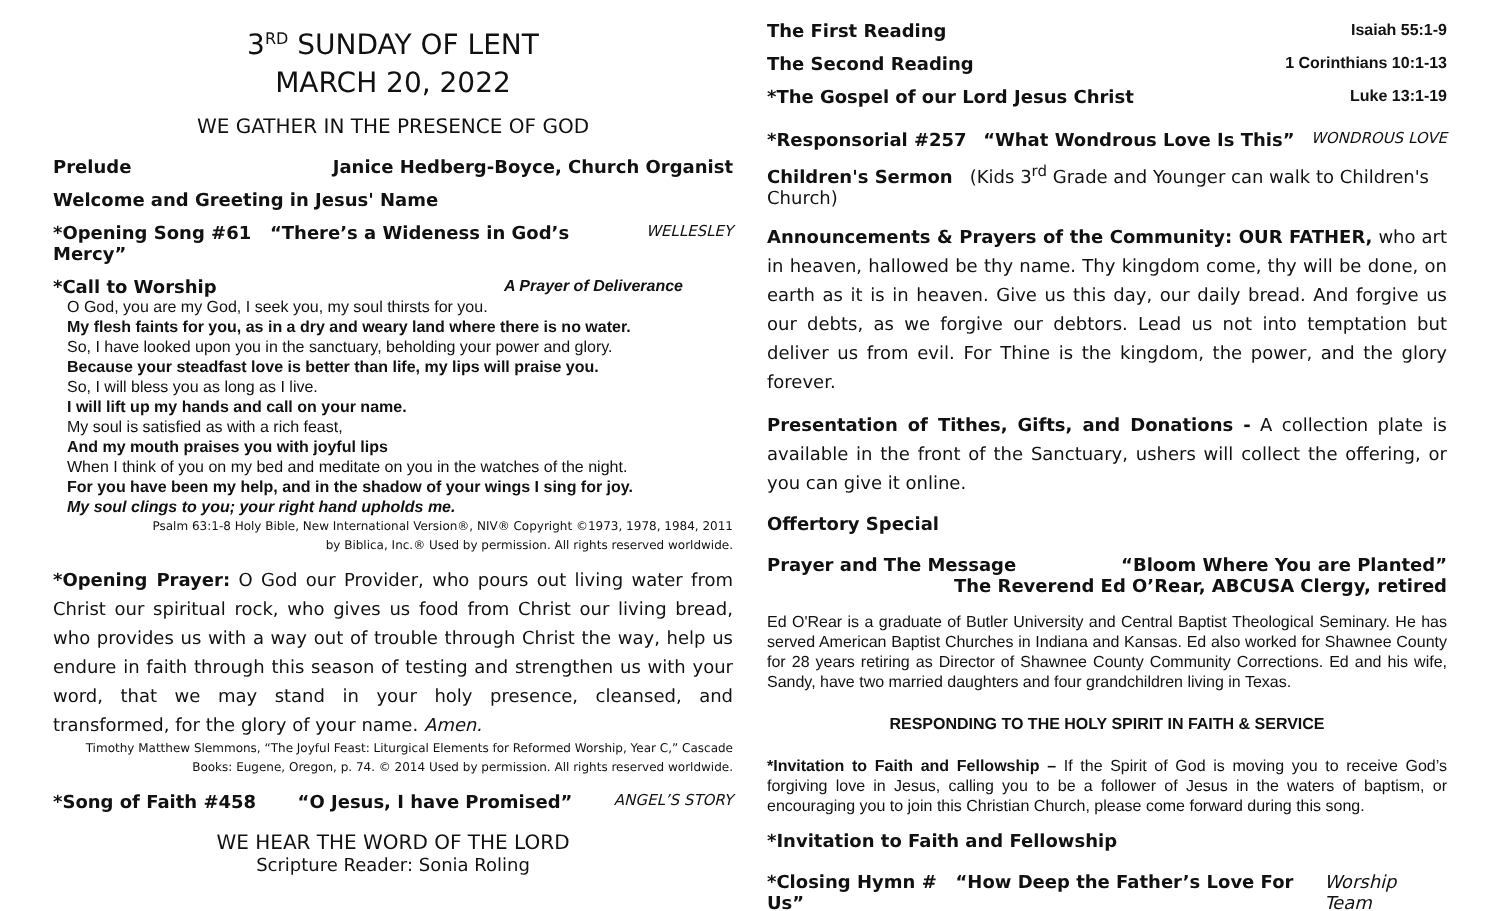3<sup>RD</sup> SUNDAY OF LENT
MARCH 20, 2022
WE GATHER IN THE PRESENCE OF GOD
Prelude Janice Hedberg-Boyce, Church Organist
Welcome and Greeting in Jesus' Name
*Opening Song #61 “There’s a Wideness in God’s Mercy” WELLESLEY
*Call to Worship A Prayer of Deliverance
O God, you are my God, I seek you, my soul thirsts for you.
My flesh faints for you, as in a dry and weary land where there is no water.
So, I have looked upon you in the sanctuary, beholding your power and glory.
Because your steadfast love is better than life, my lips will praise you.
So, I will bless you as long as I live.
I will lift up my hands and call on your name.
My soul is satisfied as with a rich feast,
And my mouth praises you with joyful lips
When I think of you on my bed and meditate on you in the watches of the night.
For you have been my help, and in the shadow of your wings I sing for joy.
My soul clings to you; your right hand upholds me.
Psalm 63:1-8 Holy Bible, New International Version®, NIV® Copyright ©1973, 1978, 1984, 2011
by Biblica, Inc.® Used by permission. All rights reserved worldwide.
*Opening Prayer: O God our Provider, who pours out living water from Christ our spiritual rock, who gives us food from Christ our living bread, who provides us with a way out of trouble through Christ the way, help us endure in faith through this season of testing and strengthen us with your word, that we may stand in your holy presence, cleansed, and transformed, for the glory of your name. Amen.
Timothy Matthew Slemmons, “The Joyful Feast: Liturgical Elements for Reformed Worship, Year C,” Cascade
Books: Eugene, Oregon, p. 74. © 2014 Used by permission. All rights reserved worldwide.
*Song of Faith #458 “O Jesus, I have Promised” ANGEL’S STORY
WE HEAR THE WORD OF THE LORD
Scripture Reader: Sonia Roling
The First Reading Isaiah 55:1-9
The Second Reading 1 Corinthians 10:1-13
*The Gospel of our Lord Jesus Christ Luke 13:1-19
*Responsorial #257 “What Wondrous Love Is This” WONDROUS LOVE
Children's Sermon (Kids 3<sup>rd</sup> Grade and Younger can walk to Children's Church)
Announcements & Prayers of the Community: OUR FATHER, who art in heaven, hallowed be thy name. Thy kingdom come, thy will be done, on earth as it is in heaven. Give us this day, our daily bread. And forgive us our debts, as we forgive our debtors. Lead us not into temptation but deliver us from evil. For Thine is the kingdom, the power, and the glory forever.
Presentation of Tithes, Gifts, and Donations - A collection plate is available in the front of the Sanctuary, ushers will collect the offering, or you can give it online.
Offertory Special
Prayer and The Message “Bloom Where You are Planted”
The Reverend Ed O’Rear, ABCUSA Clergy, retired
Ed O'Rear is a graduate of Butler University and Central Baptist Theological Seminary. He has served American Baptist Churches in Indiana and Kansas. Ed also worked for Shawnee County for 28 years retiring as Director of Shawnee County Community Corrections. Ed and his wife, Sandy, have two married daughters and four grandchildren living in Texas.
RESPONDING TO THE HOLY SPIRIT IN FAITH & SERVICE
*Invitation to Faith and Fellowship – If the Spirit of God is moving you to receive God’s forgiving love in Jesus, calling you to be a follower of Jesus in the waters of baptism, or encouraging you to join this Christian Church, please come forward during this song.
*Invitation to Faith and Fellowship
*Closing Hymn # “How Deep the Father’s Love For Us” Worship Team